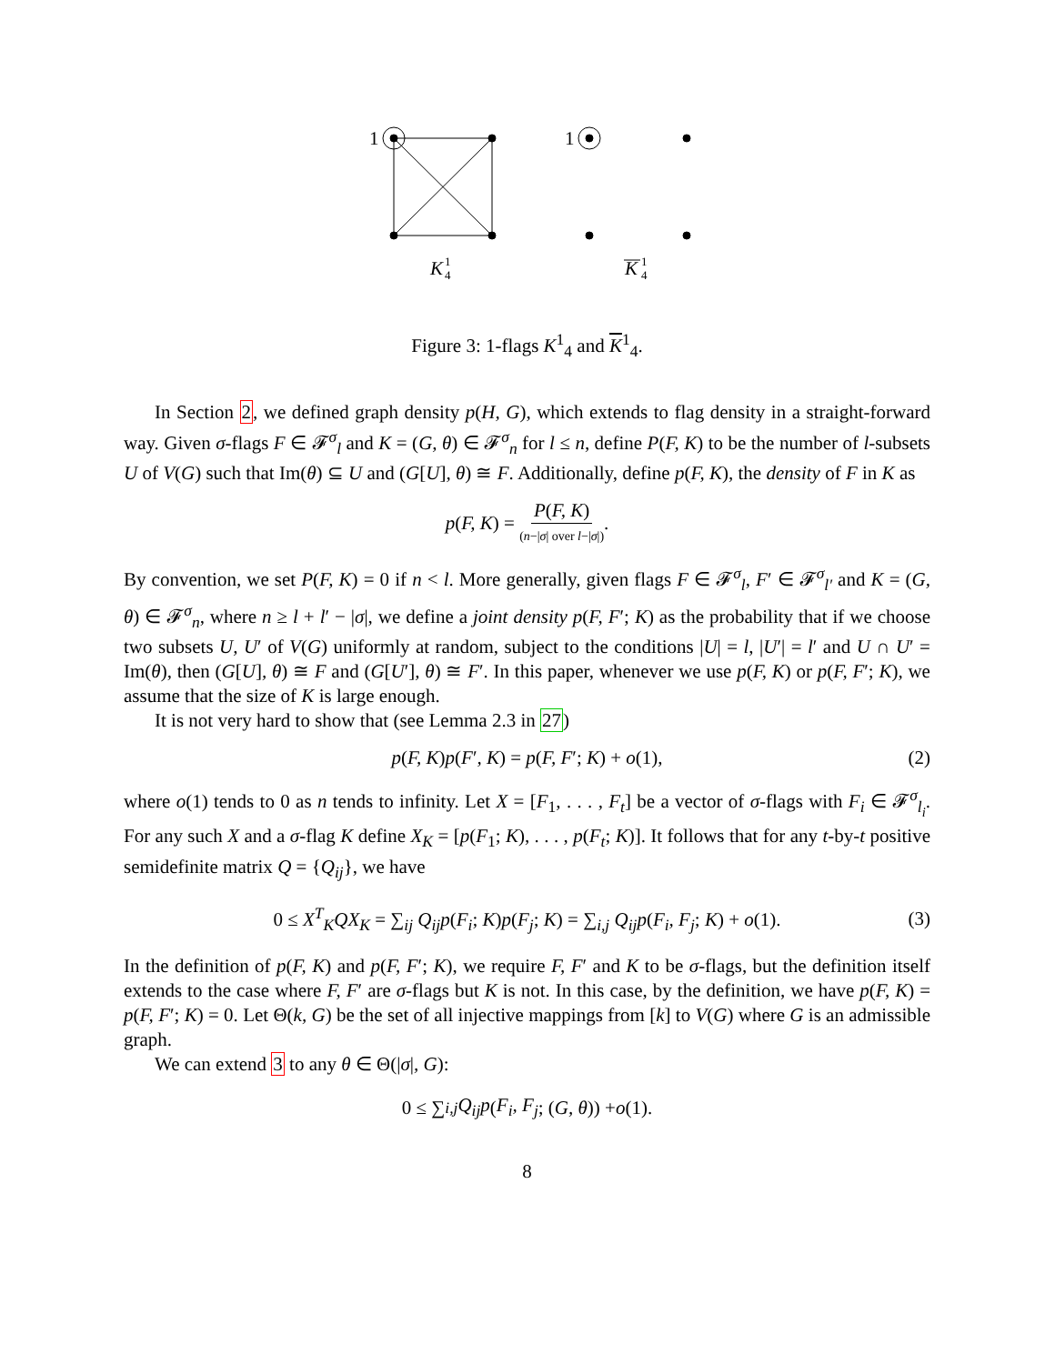1
1
K
1
4
K
1
4
Figure 3: 1-flags K<sup>1</sup><sub>4</sub> and K<sup>1</sup><sub>4</sub>.
In Section 2, we defined graph density p(H, G), which extends to flag density in a straight-forward way. Given σ-flags F ∈ 𝓕<sup>σ</sup><sub>l</sub> and K = (G, θ) ∈ 𝓕<sup>σ</sup><sub>n</sub> for l ≤ n, define P(F, K) to be the number of l-subsets U of V(G) such that Im(θ) ⊆ U and (G[U], θ) ≅ F. Additionally, define p(F, K), the density of F in K as
p (F, K) = P(F, K) (n−|σ| over l−|σ|).
By convention, we set P(F, K) = 0 if n < l. More generally, given flags F ∈ 𝓕<sup>σ</sup><sub>l</sub>, F′ ∈ 𝓕<sup>σ</sup><sub>l′</sub> and K = (G, θ) ∈ 𝓕<sup>σ</sup><sub>n</sub>, where n ≥ l + l′ − |σ|, we define a joint density p(F, F′; K) as the probability that if we choose two subsets U, U′ of V(G) uniformly at random, subject to the conditions |U| = l, |U′| = l′ and U ∩ U′ = Im(θ), then (G[U], θ) ≅ F and (G[U′], θ) ≅ F′. In this paper, whenever we use p(F, K) or p(F, F′; K), we assume that the size of K is large enough.
It is not very hard to show that (see Lemma 2.3 in 27)
p(F, K)p(F′, K) = p(F, F′; K) + o(1), (2)
where o(1) tends to 0 as n tends to infinity. Let X = [F<sub>1</sub>, . . . , F<sub>t</sub>] be a vector of σ-flags with F<sub>i</sub> ∈ 𝓕<sup>σ</sup><sub>l<sub>i</sub></sub>. For any such X and a σ-flag K define X<sub>K</sub> = [p(F<sub>1</sub>; K), . . . , p(F<sub>t</sub>; K)]. It follows that for any t-by-t positive semidefinite matrix Q = {Q<sub>ij</sub>}, we have
0 ≤ X<sup>T</sup><sub>K</sub>QX<sub>K</sub> = ∑<sub>ij</sub> Q<sub>ij</sub>p(F<sub>i</sub>; K)p(F<sub>j</sub>; K) = ∑<sub>i,j</sub> Q<sub>ij</sub>p(F<sub>i</sub>, F<sub>j</sub>; K) + o(1). (3)
In the definition of p(F, K) and p(F, F′; K), we require F, F′ and K to be σ-flags, but the definition itself extends to the case where F, F′ are σ-flags but K is not. In this case, by the definition, we have p(F, K) = p(F, F′; K) = 0. Let Θ(k, G) be the set of all injective mappings from [k] to V(G) where G is an admissible graph.
We can extend 3 to any θ ∈ Θ(|σ|, G):
0 ≤ ∑<sub>i,j</sub> Q<sub>ij</sub>p (F<sub>i</sub>, F<sub>j</sub>; (G, θ)) + o (1).
8